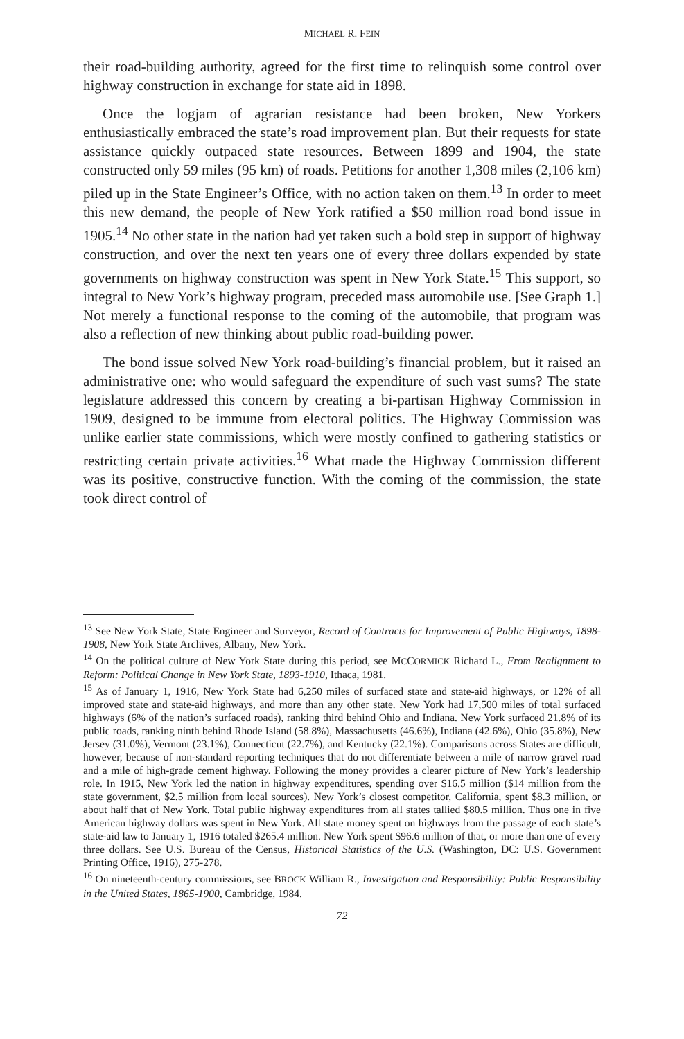MICHAEL R. FEIN
their road-building authority, agreed for the first time to relinquish some control over highway construction in exchange for state aid in 1898.
Once the logjam of agrarian resistance had been broken, New Yorkers enthusiastically embraced the state’s road improvement plan. But their requests for state assistance quickly outpaced state resources. Between 1899 and 1904, the state constructed only 59 miles (95 km) of roads. Petitions for another 1,308 miles (2,106 km) piled up in the State Engineer’s Office, with no action taken on them.<sup>13</sup> In order to meet this new demand, the people of New York ratified a $50 million road bond issue in 1905.<sup>14</sup> No other state in the nation had yet taken such a bold step in support of highway construction, and over the next ten years one of every three dollars expended by state governments on highway construction was spent in New York State.<sup>15</sup> This support, so integral to New York’s highway program, preceded mass automobile use. [See Graph 1.] Not merely a functional response to the coming of the automobile, that program was also a reflection of new thinking about public road-building power.
The bond issue solved New York road-building’s financial problem, but it raised an administrative one: who would safeguard the expenditure of such vast sums? The state legislature addressed this concern by creating a bi-partisan Highway Commission in 1909, designed to be immune from electoral politics. The Highway Commission was unlike earlier state commissions, which were mostly confined to gathering statistics or restricting certain private activities.<sup>16</sup> What made the Highway Commission different was its positive, constructive function. With the coming of the commission, the state took direct control of
<sup>13</sup> See New York State, State Engineer and Surveyor, Record of Contracts for Improvement of Public Highways, 1898-1908, New York State Archives, Albany, New York.
<sup>14</sup> On the political culture of New York State during this period, see MCCORMICK Richard L., From Realignment to Reform: Political Change in New York State, 1893-1910, Ithaca, 1981.
<sup>15</sup> As of January 1, 1916, New York State had 6,250 miles of surfaced state and state-aid highways, or 12% of all improved state and state-aid highways, and more than any other state. New York had 17,500 miles of total surfaced highways (6% of the nation’s surfaced roads), ranking third behind Ohio and Indiana. New York surfaced 21.8% of its public roads, ranking ninth behind Rhode Island (58.8%), Massachusetts (46.6%), Indiana (42.6%), Ohio (35.8%), New Jersey (31.0%), Vermont (23.1%), Connecticut (22.7%), and Kentucky (22.1%). Comparisons across States are difficult, however, because of non-standard reporting techniques that do not differentiate between a mile of narrow gravel road and a mile of high-grade cement highway. Following the money provides a clearer picture of New York’s leadership role. In 1915, New York led the nation in highway expenditures, spending over $16.5 million ($14 million from the state government, $2.5 million from local sources). New York’s closest competitor, California, spent $8.3 million, or about half that of New York. Total public highway expenditures from all states tallied $80.5 million. Thus one in five American highway dollars was spent in New York. All state money spent on highways from the passage of each state’s state-aid law to January 1, 1916 totaled $265.4 million. New York spent $96.6 million of that, or more than one of every three dollars. See U.S. Bureau of the Census, Historical Statistics of the U.S. (Washington, DC: U.S. Government Printing Office, 1916), 275-278.
<sup>16</sup> On nineteenth-century commissions, see BROCK William R., Investigation and Responsibility: Public Responsibility in the United States, 1865-1900, Cambridge, 1984.
72